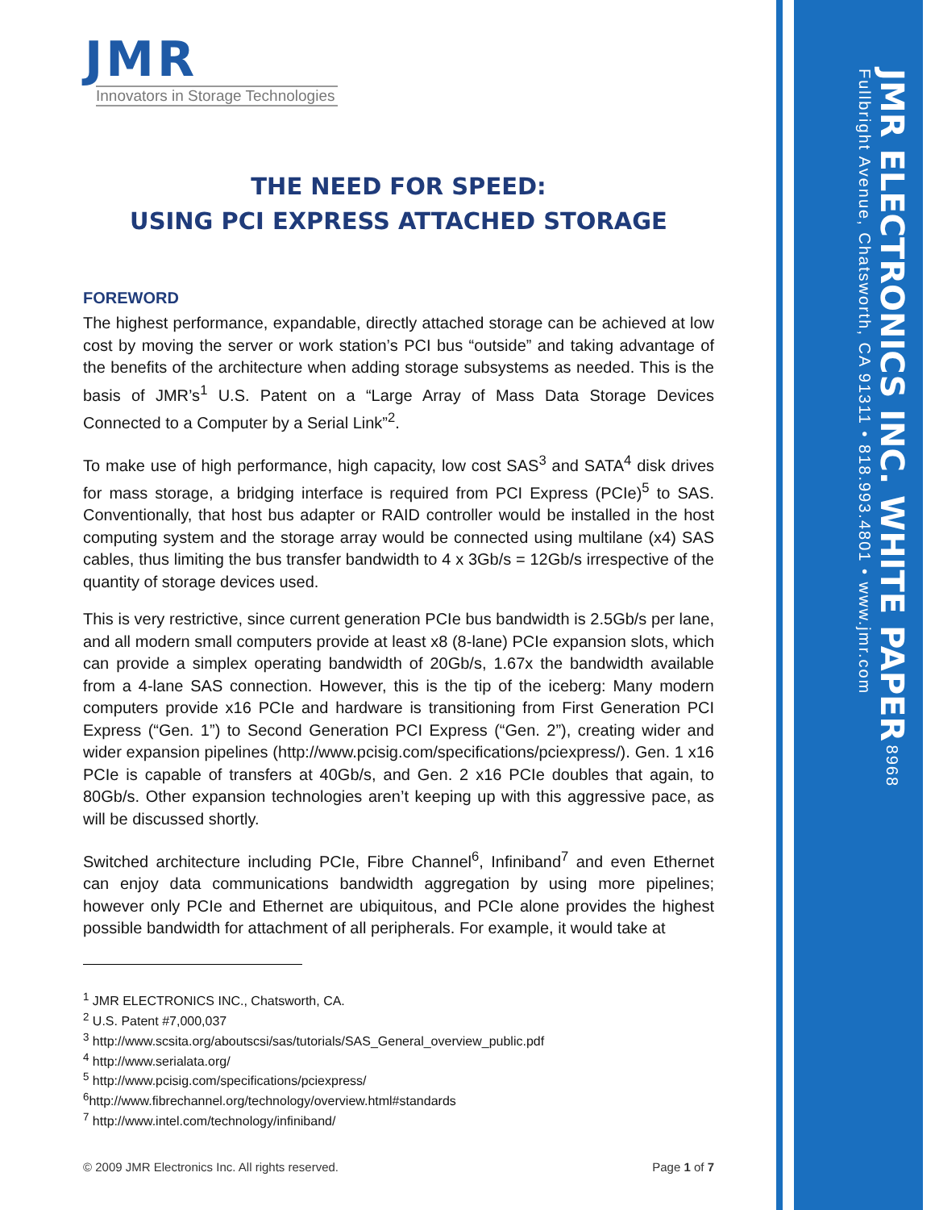JMR
Innovators in Storage Technologies
THE NEED FOR SPEED:
USING PCI EXPRESS ATTACHED STORAGE
FOREWORD
The highest performance, expandable, directly attached storage can be achieved at low cost by moving the server or work station’s PCI bus “outside” and taking advantage of the benefits of the architecture when adding storage subsystems as needed. This is the basis of JMR’s<sup>1</sup> U.S. Patent on a “Large Array of Mass Data Storage Devices Connected to a Computer by a Serial Link”<sup>2</sup>.
To make use of high performance, high capacity, low cost SAS<sup>3</sup> and SATA<sup>4</sup> disk drives for mass storage, a bridging interface is required from PCI Express (PCIe)<sup>5</sup> to SAS. Conventionally, that host bus adapter or RAID controller would be installed in the host computing system and the storage array would be connected using multilane (x4) SAS cables, thus limiting the bus transfer bandwidth to 4 x 3Gb/s = 12Gb/s irrespective of the quantity of storage devices used.
This is very restrictive, since current generation PCIe bus bandwidth is 2.5Gb/s per lane, and all modern small computers provide at least x8 (8-lane) PCIe expansion slots, which can provide a simplex operating bandwidth of 20Gb/s, 1.67x the bandwidth available from a 4-lane SAS connection. However, this is the tip of the iceberg: Many modern computers provide x16 PCIe and hardware is transitioning from First Generation PCI Express (“Gen. 1”) to Second Generation PCI Express (“Gen. 2”), creating wider and wider expansion pipelines (http://www.pcisig.com/specifications/pciexpress/). Gen. 1 x16 PCIe is capable of transfers at 40Gb/s, and Gen. 2 x16 PCIe doubles that again, to 80Gb/s. Other expansion technologies aren’t keeping up with this aggressive pace, as will be discussed shortly.
Switched architecture including PCIe, Fibre Channel<sup>6</sup>, Infiniband<sup>7</sup> and even Ethernet can enjoy data communications bandwidth aggregation by using more pipelines; however only PCIe and Ethernet are ubiquitous, and PCIe alone provides the highest possible bandwidth for attachment of all peripherals. For example, it would take at
<sup>1</sup> JMR ELECTRONICS INC., Chatsworth, CA.
<sup>2</sup> U.S. Patent #7,000,037
<sup>3</sup> http://www.scsita.org/aboutscsi/sas/tutorials/SAS_General_overview_public.pdf
<sup>4</sup> http://www.serialata.org/
<sup>5</sup> http://www.pcisig.com/specifications/pciexpress/
<sup>6</sup> http://www.fibrechannel.org/technology/overview.html#standards
<sup>7</sup> http://www.intel.com/technology/infiniband/
© 2009 JMR Electronics Inc. All rights reserved. Page 1 of 7
JMR ELECTRONICS INC. WHITE PAPER 8968 Fullbright Avenue, Chatsworth, CA 91311 • 818.993.4801 • www.jmr.com